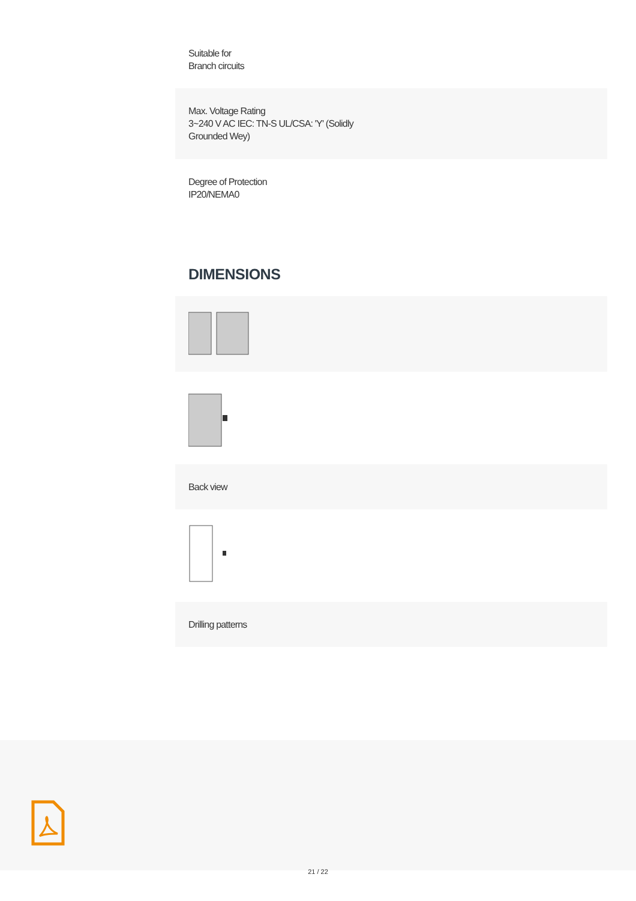Suitable for
Branch circuits
Max. Voltage Rating
3~240 V AC IEC: TN-S UL/CSA: 'Y' (Solidly
Grounded Wey)
Degree of Protection
IP20/NEMA0
DIMENSIONS
Back view
Drilling patterns
21 / 22